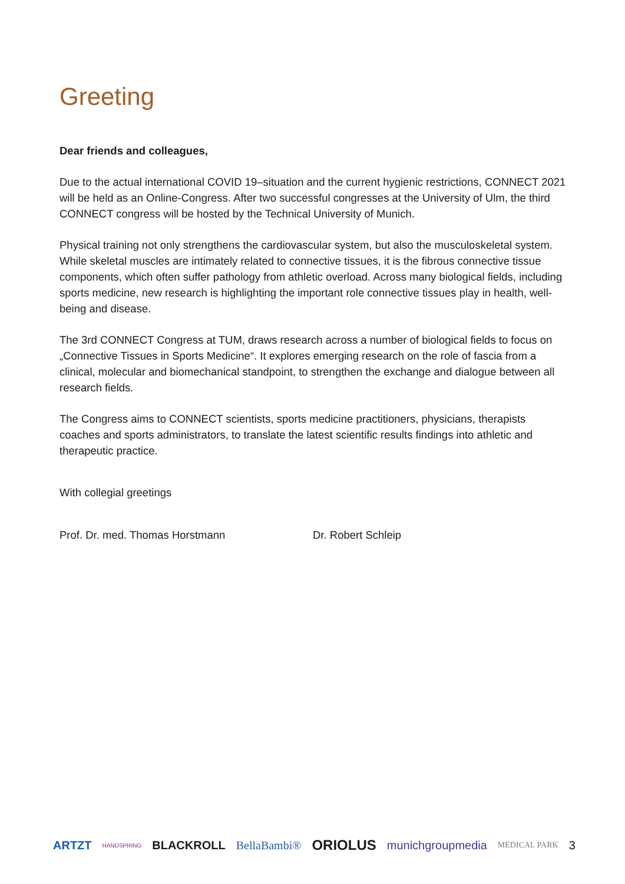Greeting
Dear friends and colleagues,
Due to the actual international COVID 19–situation and the current hygienic restrictions, CONNECT 2021 will be held as an Online-Congress. After two successful congresses at the University of Ulm, the third CONNECT congress will be hosted by the Technical University of Munich.
Physical training not only strengthens the cardiovascular system, but also the musculoskeletal system. While skeletal muscles are intimately related to connective tissues, it is the fibrous connective tissue components, which often suffer pathology from athletic overload. Across many biological fields, including sports medicine, new research is highlighting the important role connective tissues play in health, well-being and disease.
The 3rd CONNECT Congress at TUM, draws research across a number of biological fields to focus on „Connective Tissues in Sports Medicine“. It explores emerging research on the role of fascia from a clinical, molecular and biomechanical standpoint, to strengthen the exchange and dialogue between all research fields.
The Congress aims to CONNECT scientists, sports medicine practitioners, physicians, therapists coaches and sports administrators, to translate the latest scientific results findings into athletic and therapeutic practice.
With collegial greetings
Prof. Dr. med. Thomas Horstmann Dr. Robert Schleip
ARTZT HANDSPRING BLACKROLL BellaBambi® ORIOLUS munichgroupmedia MEDICAL PARK 3